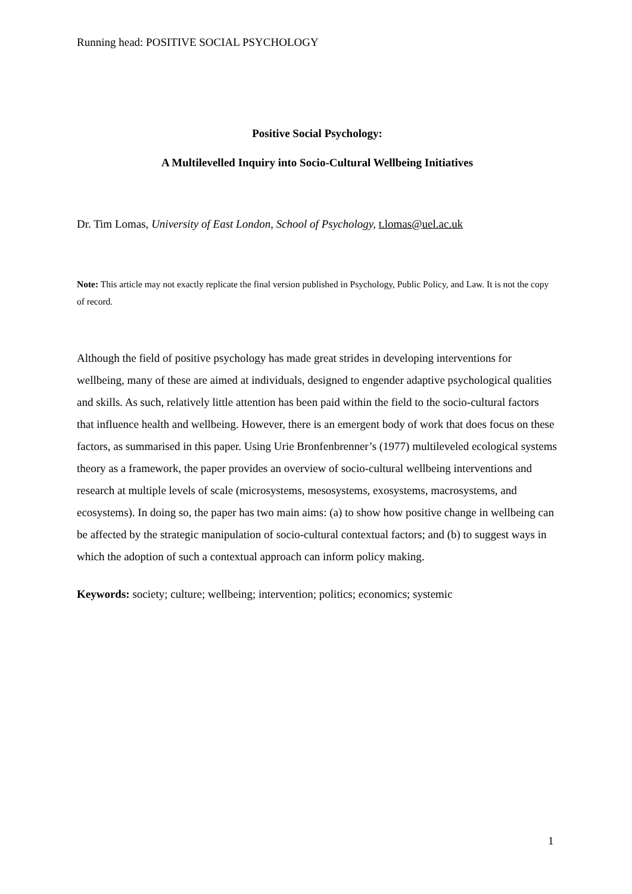Running head: POSITIVE SOCIAL PSYCHOLOGY
Positive Social Psychology:
A Multilevelled Inquiry into Socio-Cultural Wellbeing Initiatives
Dr. Tim Lomas, University of East London, School of Psychology, t.lomas@uel.ac.uk
Note: This article may not exactly replicate the final version published in Psychology, Public Policy, and Law. It is not the copy of record.
Although the field of positive psychology has made great strides in developing interventions for wellbeing, many of these are aimed at individuals, designed to engender adaptive psychological qualities and skills. As such, relatively little attention has been paid within the field to the socio-cultural factors that influence health and wellbeing. However, there is an emergent body of work that does focus on these factors, as summarised in this paper. Using Urie Bronfenbrenner’s (1977) multileveled ecological systems theory as a framework, the paper provides an overview of socio-cultural wellbeing interventions and research at multiple levels of scale (microsystems, mesosystems, exosystems, macrosystems, and ecosystems). In doing so, the paper has two main aims: (a) to show how positive change in wellbeing can be affected by the strategic manipulation of socio-cultural contextual factors; and (b) to suggest ways in which the adoption of such a contextual approach can inform policy making.
Keywords: society; culture; wellbeing; intervention; politics; economics; systemic
1